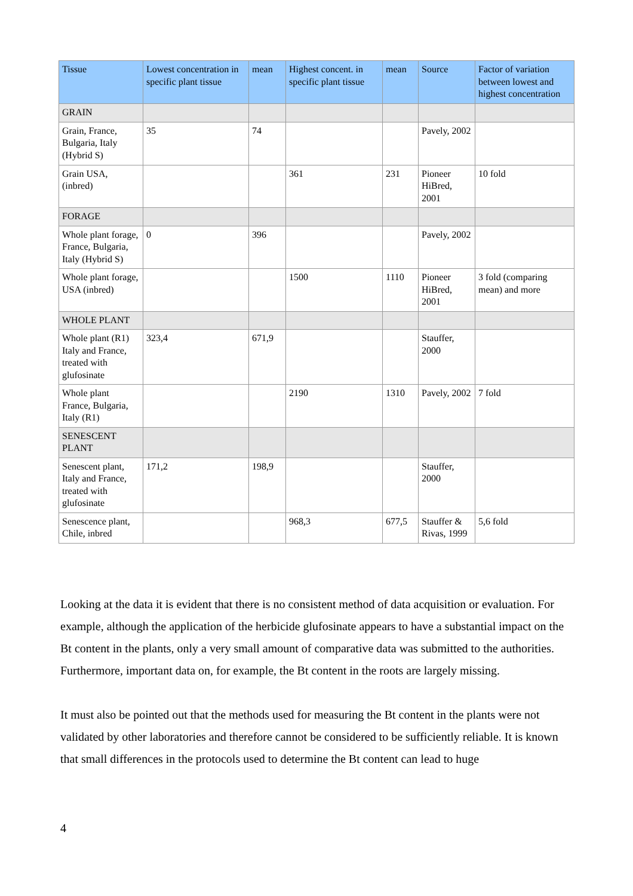| Tissue | Lowest concentration in specific plant tissue | mean | Highest concent. in specific plant tissue | mean | Source | Factor of variation between lowest and highest concentration |
| --- | --- | --- | --- | --- | --- | --- |
| GRAIN | | | | | | |
| Grain, France, Bulgaria, Italy (Hybrid S) | 35 | 74 | | | Pavely, 2002 | |
| Grain USA, (inbred) | | | 361 | 231 | Pioneer HiBred, 2001 | 10 fold |
| FORAGE | | | | | | |
| Whole plant forage, France, Bulgaria, Italy (Hybrid S) | 0 | 396 | | | Pavely, 2002 | |
| Whole plant forage, USA (inbred) | | | 1500 | 1110 | Pioneer HiBred, 2001 | 3 fold (comparing mean) and more |
| WHOLE PLANT | | | | | | |
| Whole plant (R1) Italy and France, treated with glufosinate | 323,4 | 671,9 | | | Stauffer, 2000 | |
| Whole plant France, Bulgaria, Italy (R1) | | | 2190 | 1310 | Pavely, 2002 | 7 fold |
| SENESCENT PLANT | | | | | | |
| Senescent plant, Italy and France, treated with glufosinate | 171,2 | 198,9 | | | Stauffer, 2000 | |
| Senescence plant, Chile, inbred | | | 968,3 | 677,5 | Stauffer & Rivas, 1999 | 5,6 fold |
Looking at the data it is evident that there is no consistent method of data acquisition or evaluation. For example, although the application of the herbicide glufosinate appears to have a substantial impact on the Bt content in the plants, only a very small amount of comparative data was submitted to the authorities. Furthermore, important data on, for example, the Bt content in the roots are largely missing.
It must also be pointed out that the methods used for measuring the Bt content in the plants were not validated by other laboratories and therefore cannot be considered to be sufficiently reliable. It is known that small differences in the protocols used to determine the Bt content can lead to huge
4